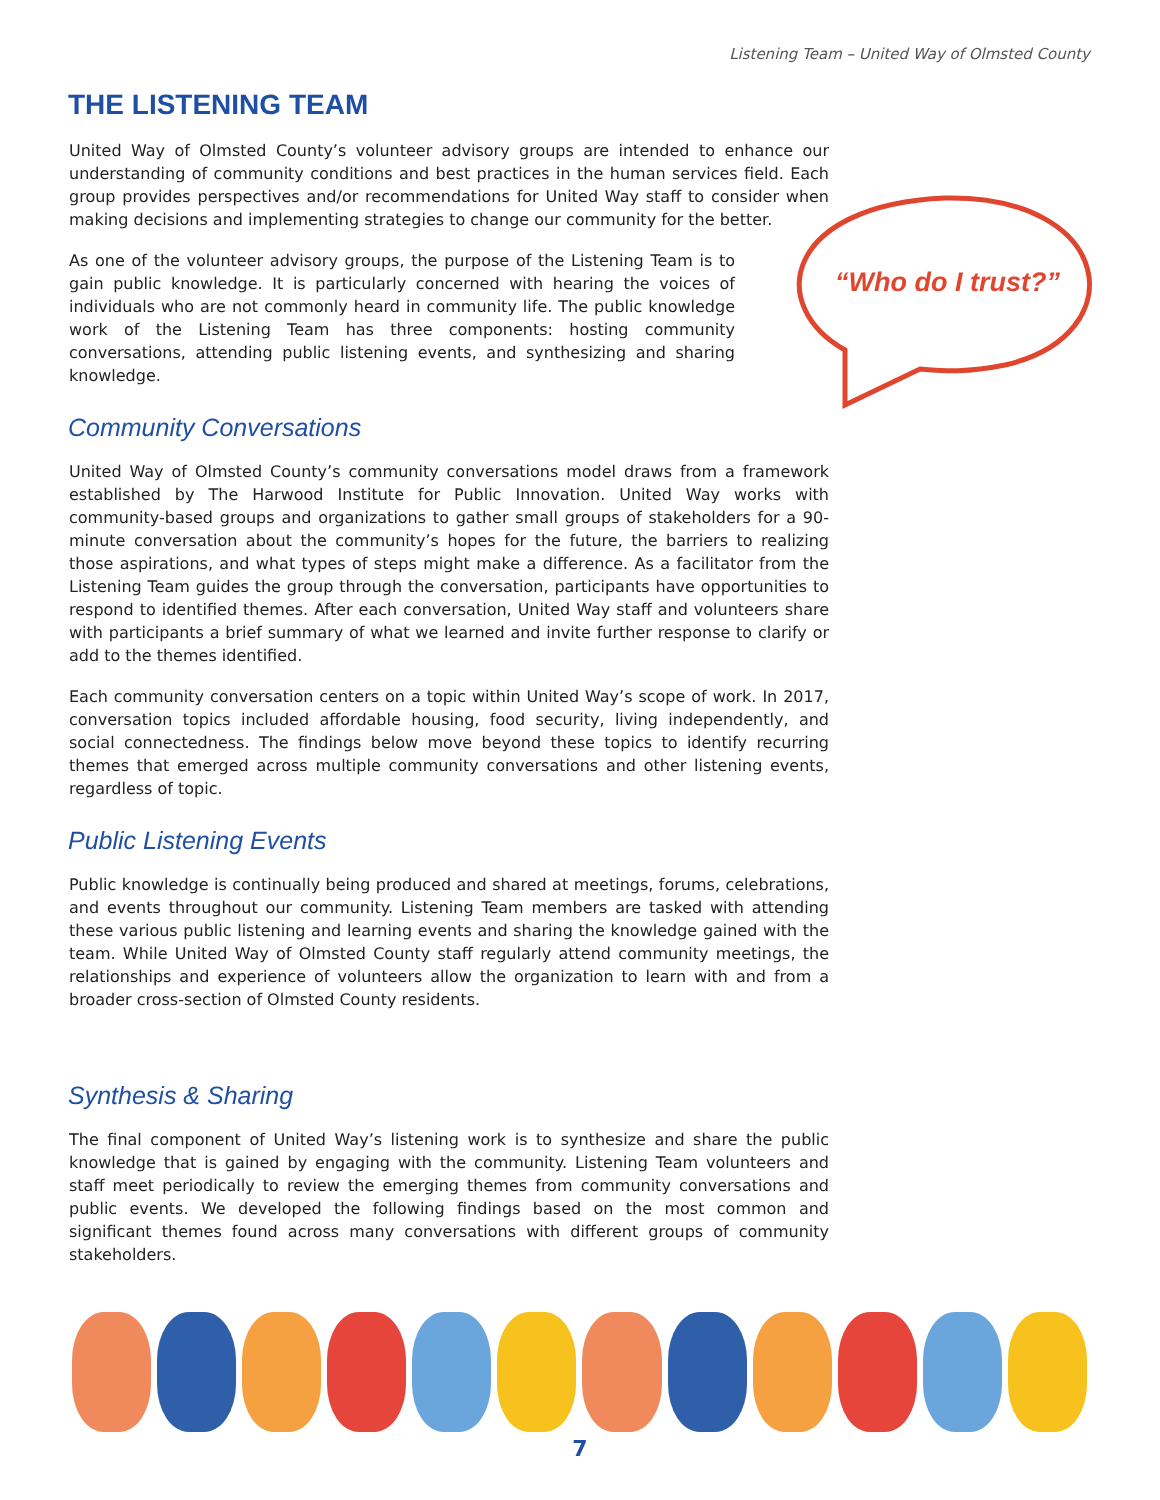Listening Team – United Way of Olmsted County
THE LISTENING TEAM
United Way of Olmsted County’s volunteer advisory groups are intended to enhance our understanding of community conditions and best practices in the human services field. Each group provides perspectives and/or recommendations for United Way staff to consider when making decisions and implementing strategies to change our community for the better.
As one of the volunteer advisory groups, the purpose of the Listening Team is to gain public knowledge. It is particularly concerned with hearing the voices of individuals who are not commonly heard in community life. The public knowledge work of the Listening Team has three components: hosting community conversations, attending public listening events, and synthesizing and sharing knowledge.
“Who do I trust?”
Community Conversations
United Way of Olmsted County’s community conversations model draws from a framework established by The Harwood Institute for Public Innovation. United Way works with community-based groups and organizations to gather small groups of stakeholders for a 90-minute conversation about the community’s hopes for the future, the barriers to realizing those aspirations, and what types of steps might make a difference. As a facilitator from the Listening Team guides the group through the conversation, participants have opportunities to respond to identified themes. After each conversation, United Way staff and volunteers share with participants a brief summary of what we learned and invite further response to clarify or add to the themes identified.
Each community conversation centers on a topic within United Way’s scope of work. In 2017, conversation topics included affordable housing, food security, living independently, and social connectedness. The findings below move beyond these topics to identify recurring themes that emerged across multiple community conversations and other listening events, regardless of topic.
Public Listening Events
Public knowledge is continually being produced and shared at meetings, forums, celebrations, and events throughout our community. Listening Team members are tasked with attending these various public listening and learning events and sharing the knowledge gained with the team. While United Way of Olmsted County staff regularly attend community meetings, the relationships and experience of volunteers allow the organization to learn with and from a broader cross-section of Olmsted County residents.
Synthesis & Sharing
The final component of United Way’s listening work is to synthesize and share the public knowledge that is gained by engaging with the community. Listening Team volunteers and staff meet periodically to review the emerging themes from community conversations and public events. We developed the following findings based on the most common and significant themes found across many conversations with different groups of community stakeholders.
7